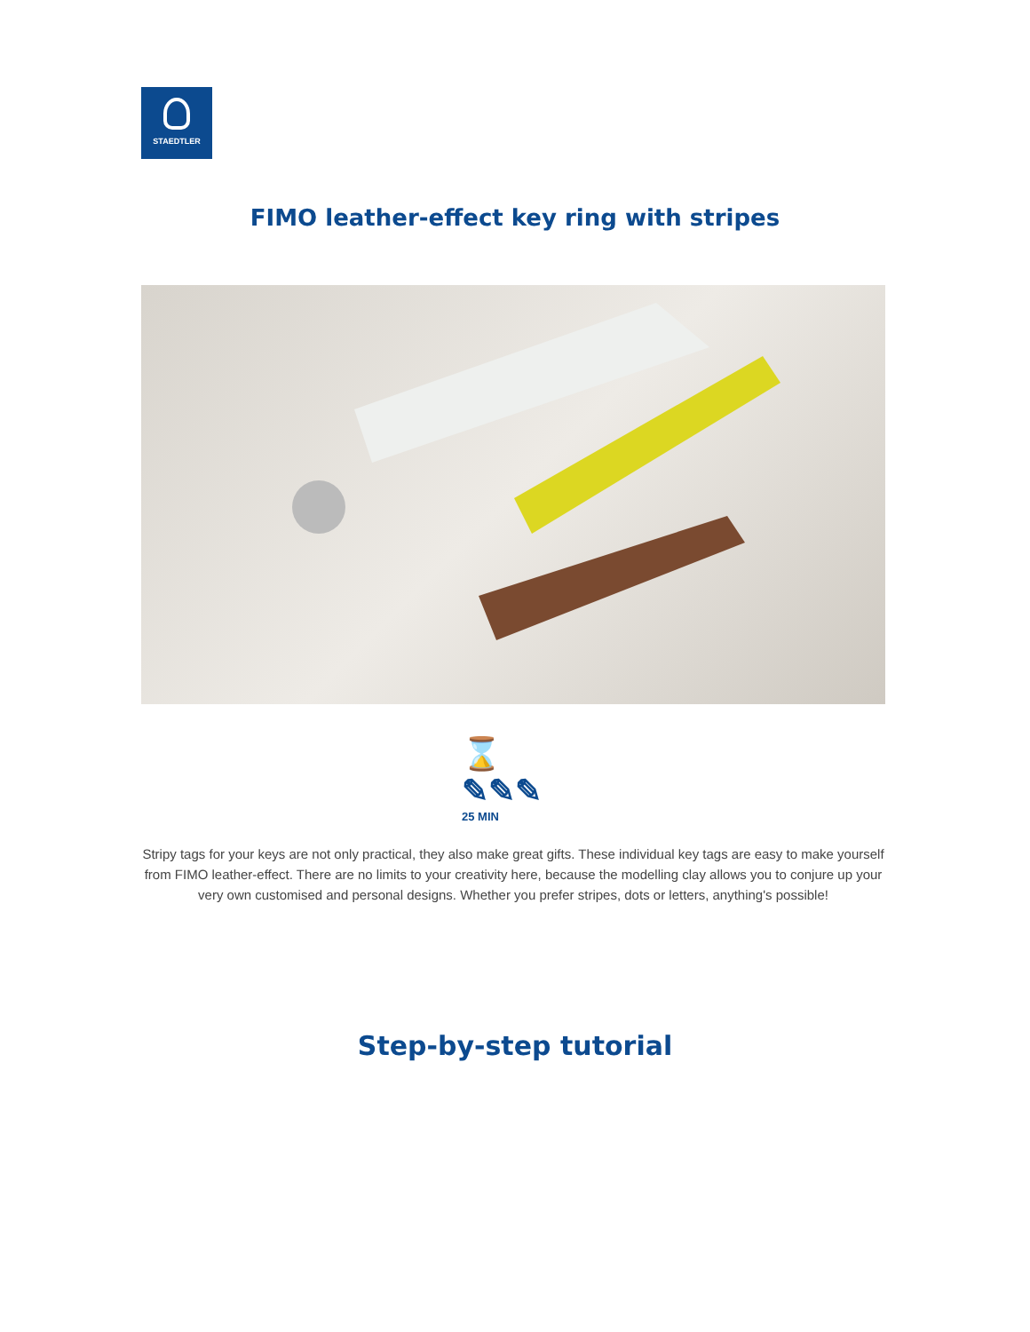STAEDTLER
FIMO leather-effect key ring with stripes
⌛ ✎✎✎
25 MIN
Stripy tags for your keys are not only practical, they also make great gifts. These individual key tags are easy to make yourself from FIMO leather-effect. There are no limits to your creativity here, because the modelling clay allows you to conjure up your very own customised and personal designs. Whether you prefer stripes, dots or letters, anything's possible!
Step-by-step tutorial